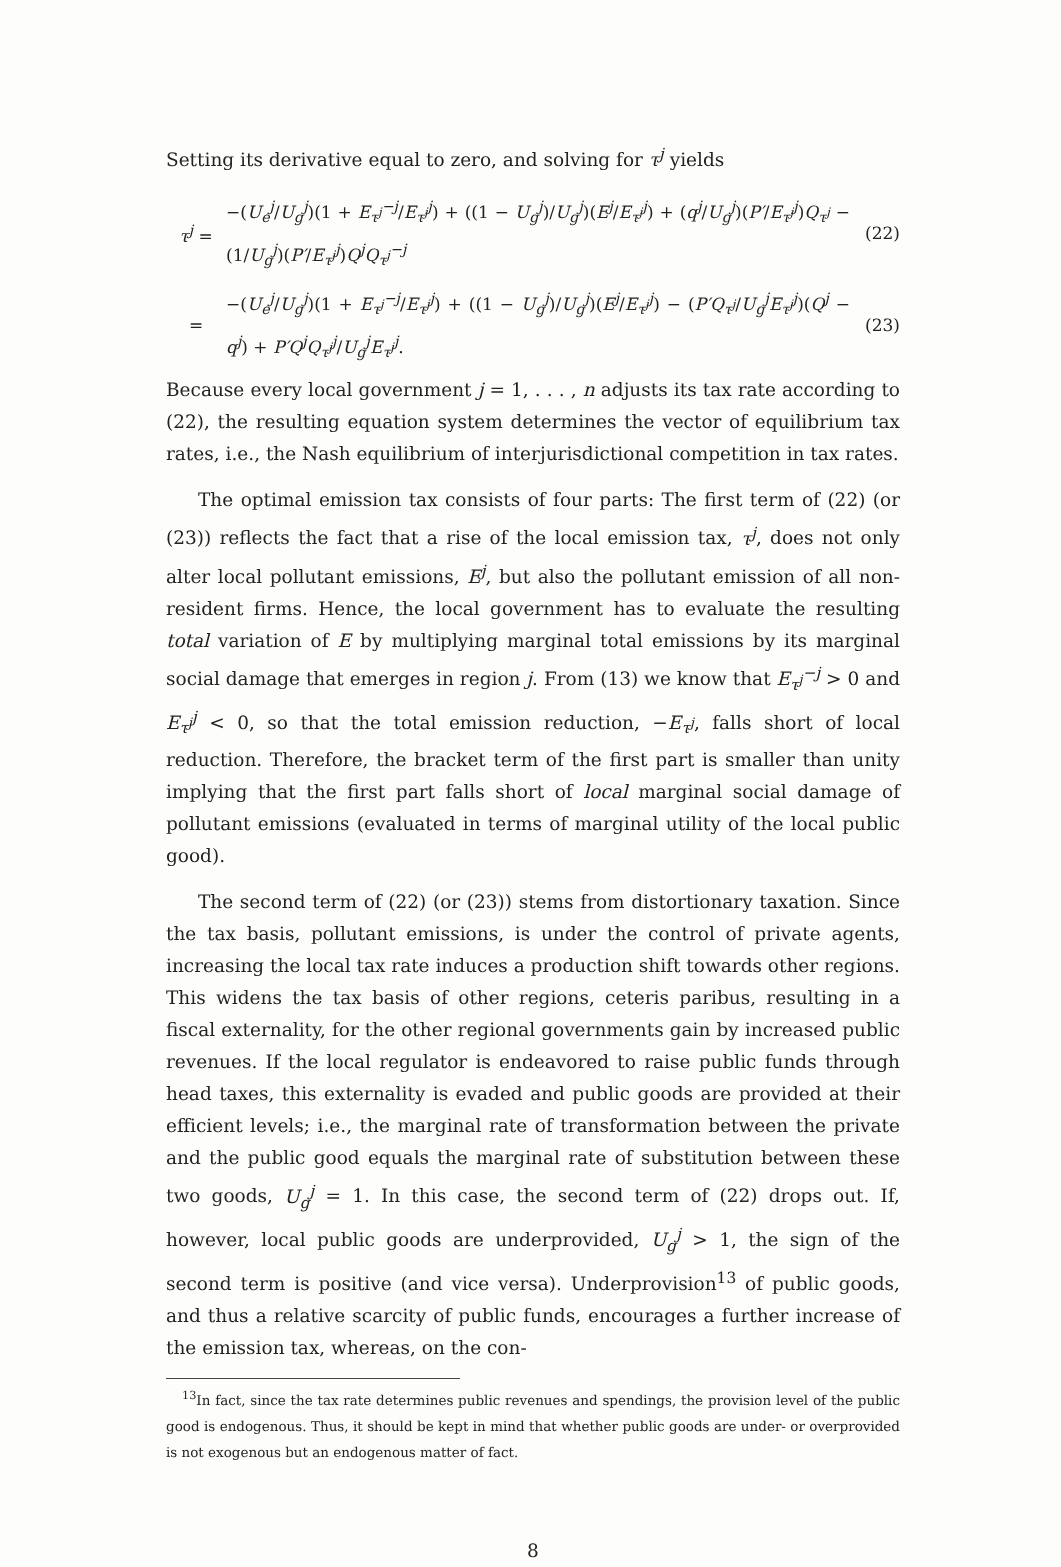Setting its derivative equal to zero, and solving for τ<sup>j</sup> yields
τ<sup>j</sup> = −(U<sub>e</sub><sup>j</sup>/U<sub>g</sub><sup>j</sup>)(1 + E<sub>τ<sup>j</sup></sub><sup>−j</sup>/E<sub>τ<sup>j</sup></sub><sup>j</sup>) + ((1 − U<sub>g</sub><sup>j</sup>)/U<sub>g</sub><sup>j</sup>)(E<sup>j</sup>/E<sub>τ<sup>j</sup></sub><sup>j</sup>) + (q<sup>j</sup>/U<sub>g</sub><sup>j</sup>)(P′/E<sub>τ<sup>j</sup></sub><sup>j</sup>)Q<sub>τ<sup>j</sup></sub> − (1/U<sub>g</sub><sup>j</sup>)(P′/E<sub>τ<sup>j</sup></sub><sup>j</sup>)Q<sup>j</sup>Q<sub>τ<sup>j</sup></sub><sup>−j</sup> (22)
= −(U<sub>e</sub><sup>j</sup>/U<sub>g</sub><sup>j</sup>)(1 + E<sub>τ<sup>j</sup></sub><sup>−j</sup>/E<sub>τ<sup>j</sup></sub><sup>j</sup>) + ((1 − U<sub>g</sub><sup>j</sup>)/U<sub>g</sub><sup>j</sup>)(E<sup>j</sup>/E<sub>τ<sup>j</sup></sub><sup>j</sup>) − (P′Q<sub>τ<sup>j</sup></sub>/U<sub>g</sub><sup>j</sup>E<sub>τ<sup>j</sup></sub><sup>j</sup>)(Q<sup>j</sup> − q<sup>j</sup>) + P′Q<sup>j</sup>Q<sub>τ<sup>j</sup></sub><sup>j</sup>/U<sub>g</sub><sup>j</sup>E<sub>τ<sup>j</sup></sub><sup>j</sup>. (23)
Because every local government j = 1, . . . , n adjusts its tax rate according to (22), the resulting equation system determines the vector of equilibrium tax rates, i.e., the Nash equilibrium of interjurisdictional competition in tax rates.
The optimal emission tax consists of four parts: The first term of (22) (or (23)) reflects the fact that a rise of the local emission tax, τ<sup>j</sup>, does not only alter local pollutant emissions, E<sup>j</sup>, but also the pollutant emission of all non-resident firms. Hence, the local government has to evaluate the resulting total variation of E by multiplying marginal total emissions by its marginal social damage that emerges in region j. From (13) we know that E<sub>τ<sup>j</sup></sub><sup>−j</sup> > 0 and E<sub>τ<sup>j</sup></sub><sup>j</sup> < 0, so that the total emission reduction, −E<sub>τ<sup>j</sup></sub>, falls short of local reduction. Therefore, the bracket term of the first part is smaller than unity implying that the first part falls short of local marginal social damage of pollutant emissions (evaluated in terms of marginal utility of the local public good).
The second term of (22) (or (23)) stems from distortionary taxation. Since the tax basis, pollutant emissions, is under the control of private agents, increasing the local tax rate induces a production shift towards other regions. This widens the tax basis of other regions, ceteris paribus, resulting in a fiscal externality, for the other regional governments gain by increased public revenues. If the local regulator is endeavored to raise public funds through head taxes, this externality is evaded and public goods are provided at their efficient levels; i.e., the marginal rate of transformation between the private and the public good equals the marginal rate of substitution between these two goods, U<sub>g</sub><sup>j</sup> = 1. In this case, the second term of (22) drops out. If, however, local public goods are underprovided, U<sub>g</sub><sup>j</sup> > 1, the sign of the second term is positive (and vice versa). Underprovision<sup>13</sup> of public goods, and thus a relative scarcity of public funds, encourages a further increase of the emission tax, whereas, on the con-
<sup>13</sup> In fact, since the tax rate determines public revenues and spendings, the provision level of the public good is endogenous. Thus, it should be kept in mind that whether public goods are under- or overprovided is not exogenous but an endogenous matter of fact.
8